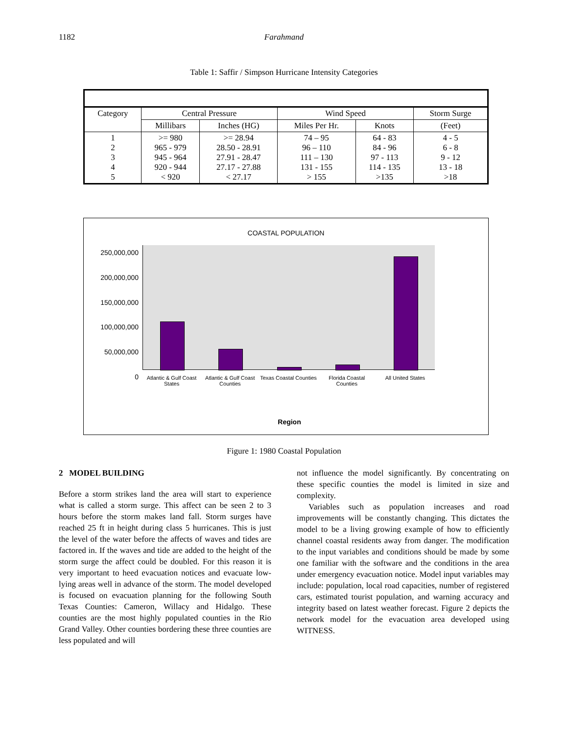1182 Farahmand
Table 1: Saffir / Simpson Hurricane Intensity Categories
| Category | Central Pressure | | Wind Speed | | Storm Surge |
| | Millibars | Inches (HG) | Miles Per Hr. | Knots | (Feet) |
| 1 2 3 4 5 | >= 980 965 - 979 945 - 964 920 - 944 < 920 | >= 28.94 28.50 - 28.91 27.91 - 28.47 27.17 - 27.88 < 27.17 | 74 – 95 96 – 110 111 – 130 131 - 155 > 155 | 64 - 83 84 - 96 97 - 113 114 - 135 >135 | 4 - 5 6 - 8 9 - 12 13 - 18 >18 |
COASTAL POPULATION
250,000,000
200,000,000
150,000,000
100,000,000
50,000,000
0
Atlantic & Gulf Coast States Atlantic & Gulf Coast Counties Texas Coastal Counties Florida Coastal Counties All United States
Region
Figure 1: 1980 Coastal Population
2 MODEL BUILDING
Before a storm strikes land the area will start to experience what is called a storm surge. This affect can be seen 2 to 3 hours before the storm makes land fall. Storm surges have reached 25 ft in height during class 5 hurricanes. This is just the level of the water before the affects of waves and tides are factored in. If the waves and tide are added to the height of the storm surge the affect could be doubled. For this reason it is very important to heed evacuation notices and evacuate low-lying areas well in advance of the storm. The model developed is focused on evacuation planning for the following South Texas Counties: Cameron, Willacy and Hidalgo. These counties are the most highly populated counties in the Rio Grand Valley. Other counties bordering these three counties are less populated and will
not influence the model significantly. By concentrating on these specific counties the model is limited in size and complexity.
Variables such as population increases and road improvements will be constantly changing. This dictates the model to be a living growing example of how to efficiently channel coastal residents away from danger. The modification to the input variables and conditions should be made by some one familiar with the software and the conditions in the area under emergency evacuation notice. Model input variables may include: population, local road capacities, number of registered cars, estimated tourist population, and warning accuracy and integrity based on latest weather forecast. Figure 2 depicts the network model for the evacuation area developed using WITNESS.